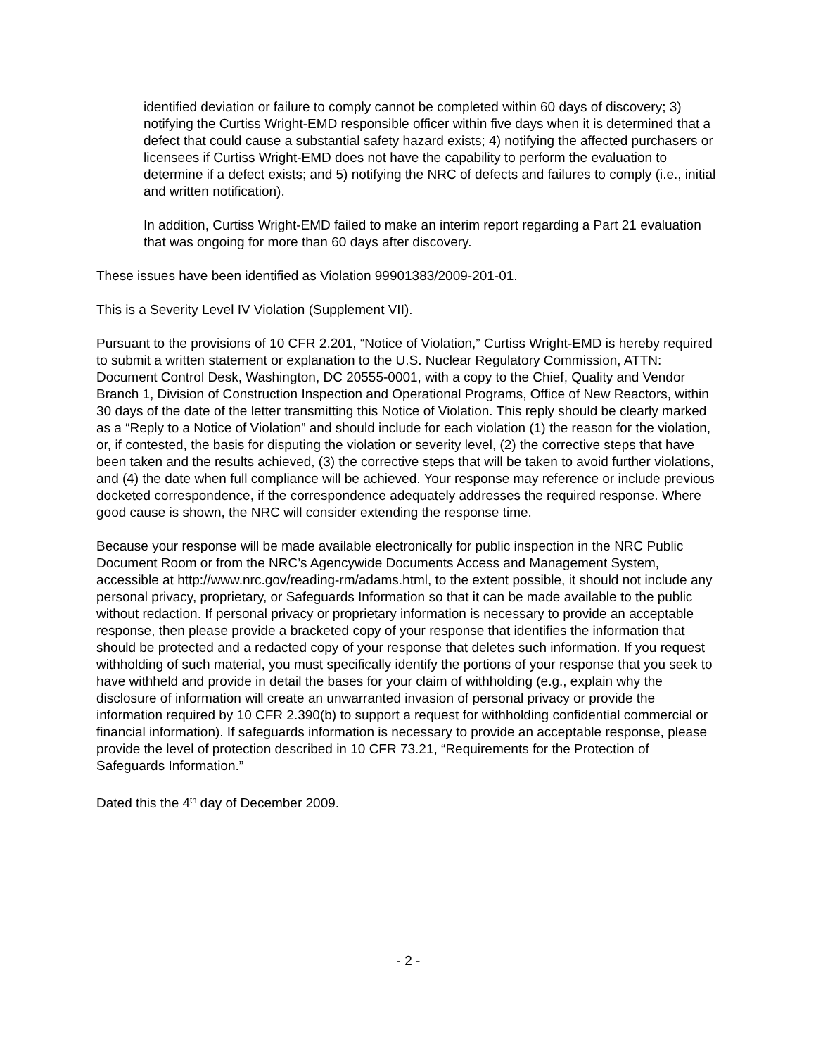identified deviation or failure to comply cannot be completed within 60 days of discovery; 3) notifying the Curtiss Wright-EMD responsible officer within five days when it is determined that a defect that could cause a substantial safety hazard exists; 4) notifying the affected purchasers or licensees if Curtiss Wright-EMD does not have the capability to perform the evaluation to determine if a defect exists; and 5) notifying the NRC of defects and failures to comply (i.e., initial and written notification).
In addition, Curtiss Wright-EMD failed to make an interim report regarding a Part 21 evaluation that was ongoing for more than 60 days after discovery.
These issues have been identified as Violation 99901383/2009-201-01.
This is a Severity Level IV Violation (Supplement VII).
Pursuant to the provisions of 10 CFR 2.201, “Notice of Violation,” Curtiss Wright-EMD is hereby required to submit a written statement or explanation to the U.S. Nuclear Regulatory Commission, ATTN: Document Control Desk, Washington, DC 20555-0001, with a copy to the Chief, Quality and Vendor Branch 1, Division of Construction Inspection and Operational Programs, Office of New Reactors, within 30 days of the date of the letter transmitting this Notice of Violation. This reply should be clearly marked as a “Reply to a Notice of Violation” and should include for each violation (1) the reason for the violation, or, if contested, the basis for disputing the violation or severity level, (2) the corrective steps that have been taken and the results achieved, (3) the corrective steps that will be taken to avoid further violations, and (4) the date when full compliance will be achieved. Your response may reference or include previous docketed correspondence, if the correspondence adequately addresses the required response. Where good cause is shown, the NRC will consider extending the response time.
Because your response will be made available electronically for public inspection in the NRC Public Document Room or from the NRC’s Agencywide Documents Access and Management System, accessible at http://www.nrc.gov/reading-rm/adams.html, to the extent possible, it should not include any personal privacy, proprietary, or Safeguards Information so that it can be made available to the public without redaction. If personal privacy or proprietary information is necessary to provide an acceptable response, then please provide a bracketed copy of your response that identifies the information that should be protected and a redacted copy of your response that deletes such information. If you request withholding of such material, you must specifically identify the portions of your response that you seek to have withheld and provide in detail the bases for your claim of withholding (e.g., explain why the disclosure of information will create an unwarranted invasion of personal privacy or provide the information required by 10 CFR 2.390(b) to support a request for withholding confidential commercial or financial information). If safeguards information is necessary to provide an acceptable response, please provide the level of protection described in 10 CFR 73.21, “Requirements for the Protection of Safeguards Information.”
Dated this the 4<sup>th</sup> day of December 2009.
- 2 -